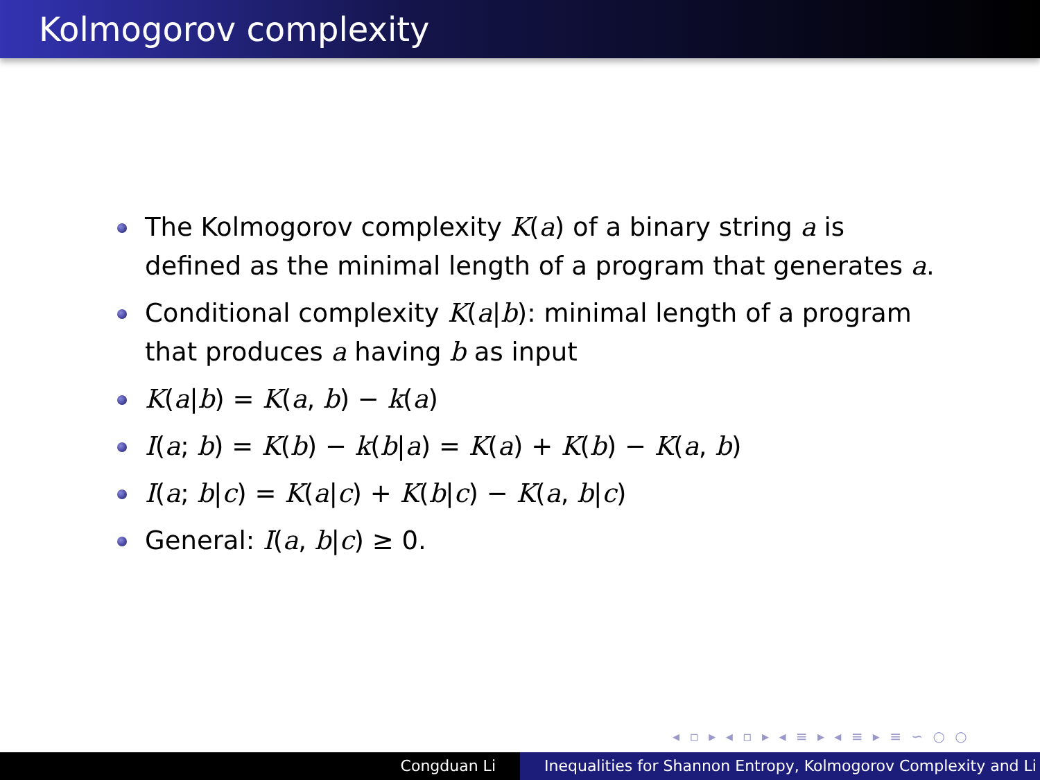Kolmogorov complexity
The Kolmogorov complexity K(a) of a binary string a is defined as the minimal length of a program that generates a.
Conditional complexity K(a|b): minimal length of a program that produces a having b as input
K(a|b) = K(a, b) − k(a)
I(a; b) = K(b) − k(b|a) = K(a) + K(b) − K(a, b)
I(a; b|c) = K(a|c) + K(b|c) − K(a, b|c)
General: I(a, b|c) ≥ 0.
◂ ▫ ▸ ◂ ▫ ▸ ◂ ≡ ▸ ◂ ≡ ▸ ≡ ∽ ○ ○
Congduan Li Inequalities for Shannon Entropy, Kolmogorov Complexity and Li